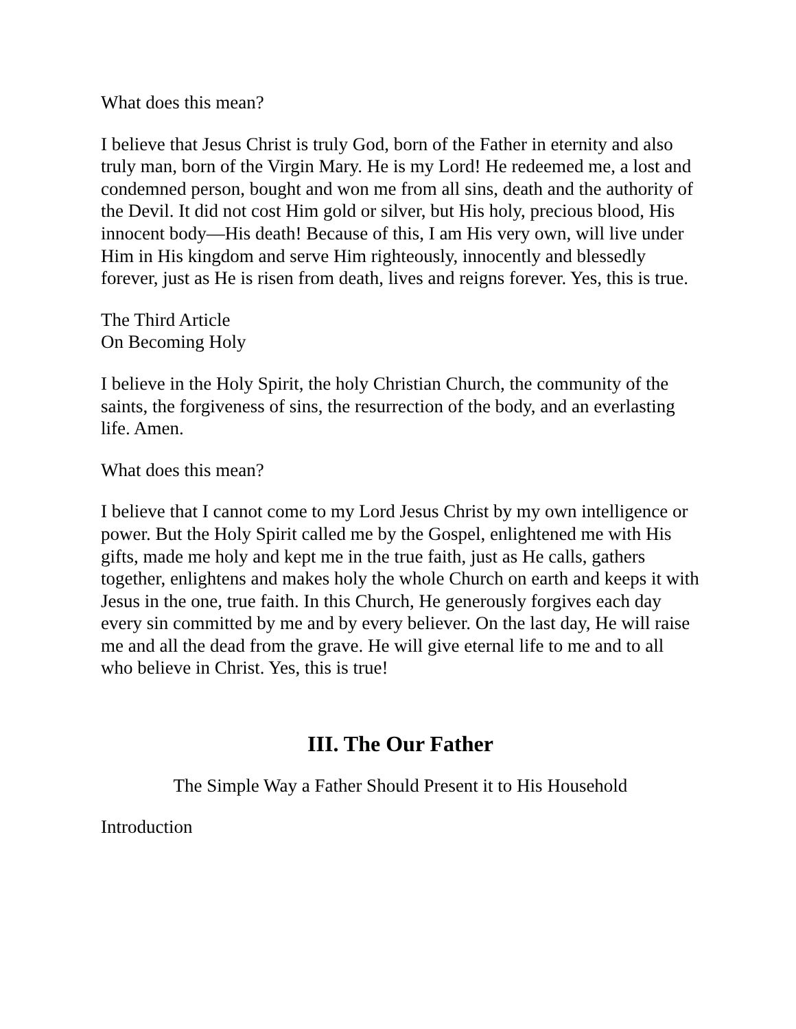What does this mean?
I believe that Jesus Christ is truly God, born of the Father in eternity and also truly man, born of the Virgin Mary. He is my Lord! He redeemed me, a lost and condemned person, bought and won me from all sins, death and the authority of the Devil. It did not cost Him gold or silver, but His holy, precious blood, His innocent body—His death! Because of this, I am His very own, will live under Him in His kingdom and serve Him righteously, innocently and blessedly forever, just as He is risen from death, lives and reigns forever. Yes, this is true.
The Third Article
On Becoming Holy
I believe in the Holy Spirit, the holy Christian Church, the community of the saints, the forgiveness of sins, the resurrection of the body, and an everlasting life. Amen.
What does this mean?
I believe that I cannot come to my Lord Jesus Christ by my own intelligence or power. But the Holy Spirit called me by the Gospel, enlightened me with His gifts, made me holy and kept me in the true faith, just as He calls, gathers together, enlightens and makes holy the whole Church on earth and keeps it with Jesus in the one, true faith. In this Church, He generously forgives each day every sin committed by me and by every believer. On the last day, He will raise me and all the dead from the grave. He will give eternal life to me and to all who believe in Christ. Yes, this is true!
III. The Our Father
The Simple Way a Father Should Present it to His Household
Introduction